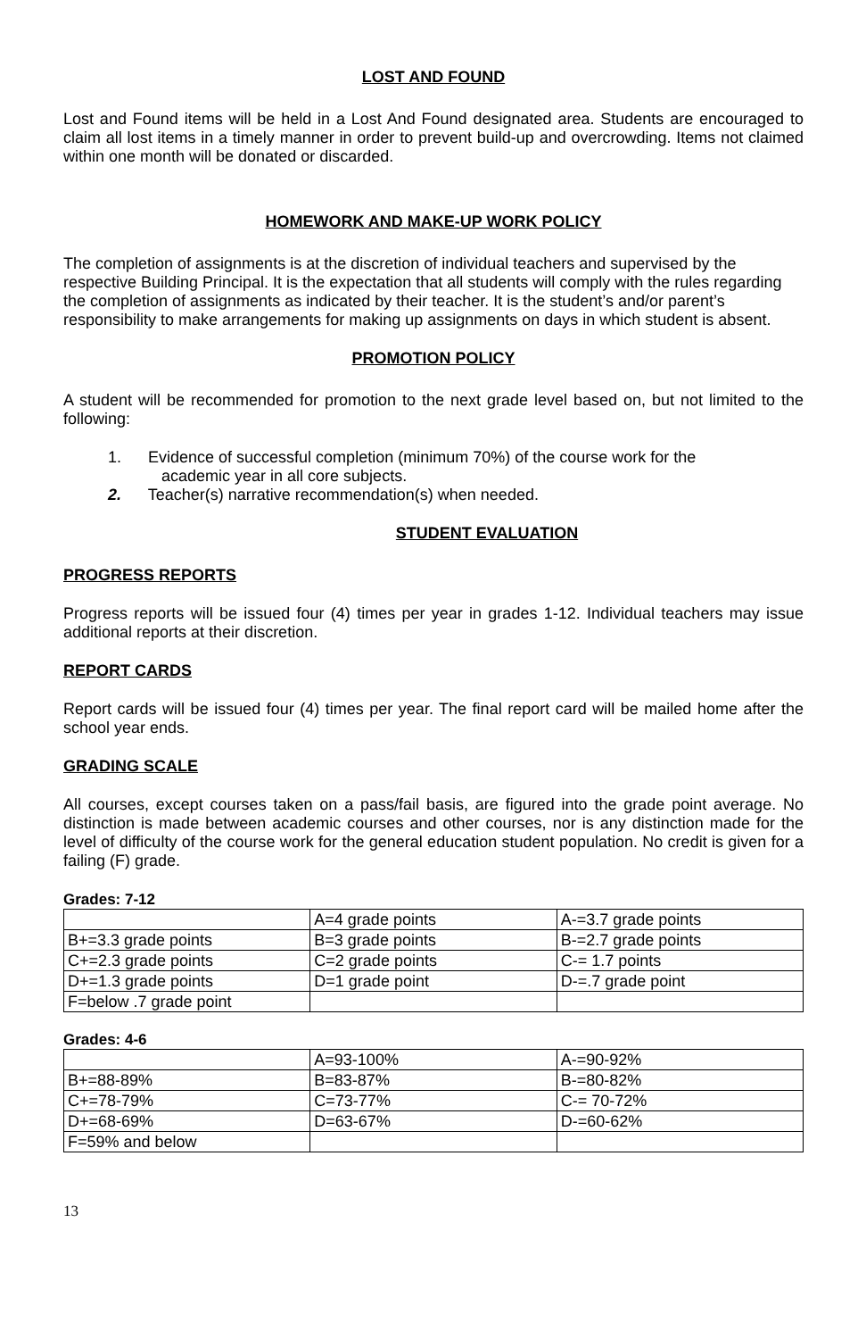LOST AND FOUND
Lost and Found items will be held in a Lost And Found designated area. Students are encouraged to claim all lost items in a timely manner in order to prevent build-up and overcrowding. Items not claimed within one month will be donated or discarded.
HOMEWORK AND MAKE-UP WORK POLICY
The completion of assignments is at the discretion of individual teachers and supervised by the respective Building Principal. It is the expectation that all students will comply with the rules regarding the completion of assignments as indicated by their teacher. It is the student’s and/or parent’s responsibility to make arrangements for making up assignments on days in which student is absent.
PROMOTION POLICY
A student will be recommended for promotion to the next grade level based on, but not limited to the following:
1. Evidence of successful completion (minimum 70%) of the course work for the
academic year in all core subjects.
2. Teacher(s) narrative recommendation(s) when needed.
STUDENT EVALUATION
PROGRESS REPORTS
Progress reports will be issued four (4) times per year in grades 1-12. Individual teachers may issue additional reports at their discretion.
REPORT CARDS
Report cards will be issued four (4) times per year. The final report card will be mailed home after the school year ends.
GRADING SCALE
All courses, except courses taken on a pass/fail basis, are figured into the grade point average. No distinction is made between academic courses and other courses, nor is any distinction made for the level of difficulty of the course work for the general education student population. No credit is given for a failing (F) grade.
Grades: 7-12
| | A=4 grade points | A-=3.7 grade points |
| B+=3.3 grade points | B=3 grade points | B-=2.7 grade points |
| C+=2.3 grade points | C=2 grade points | C-= 1.7 points |
| D+=1.3 grade points | D=1 grade point | D-=.7 grade point |
| F=below .7 grade point | | |
Grades: 4-6
| | A=93-100% | A-=90-92% |
| B+=88-89% | B=83-87% | B-=80-82% |
| C+=78-79% | C=73-77% | C-= 70-72% |
| D+=68-69% | D=63-67% | D-=60-62% |
| F=59% and below | | |
13